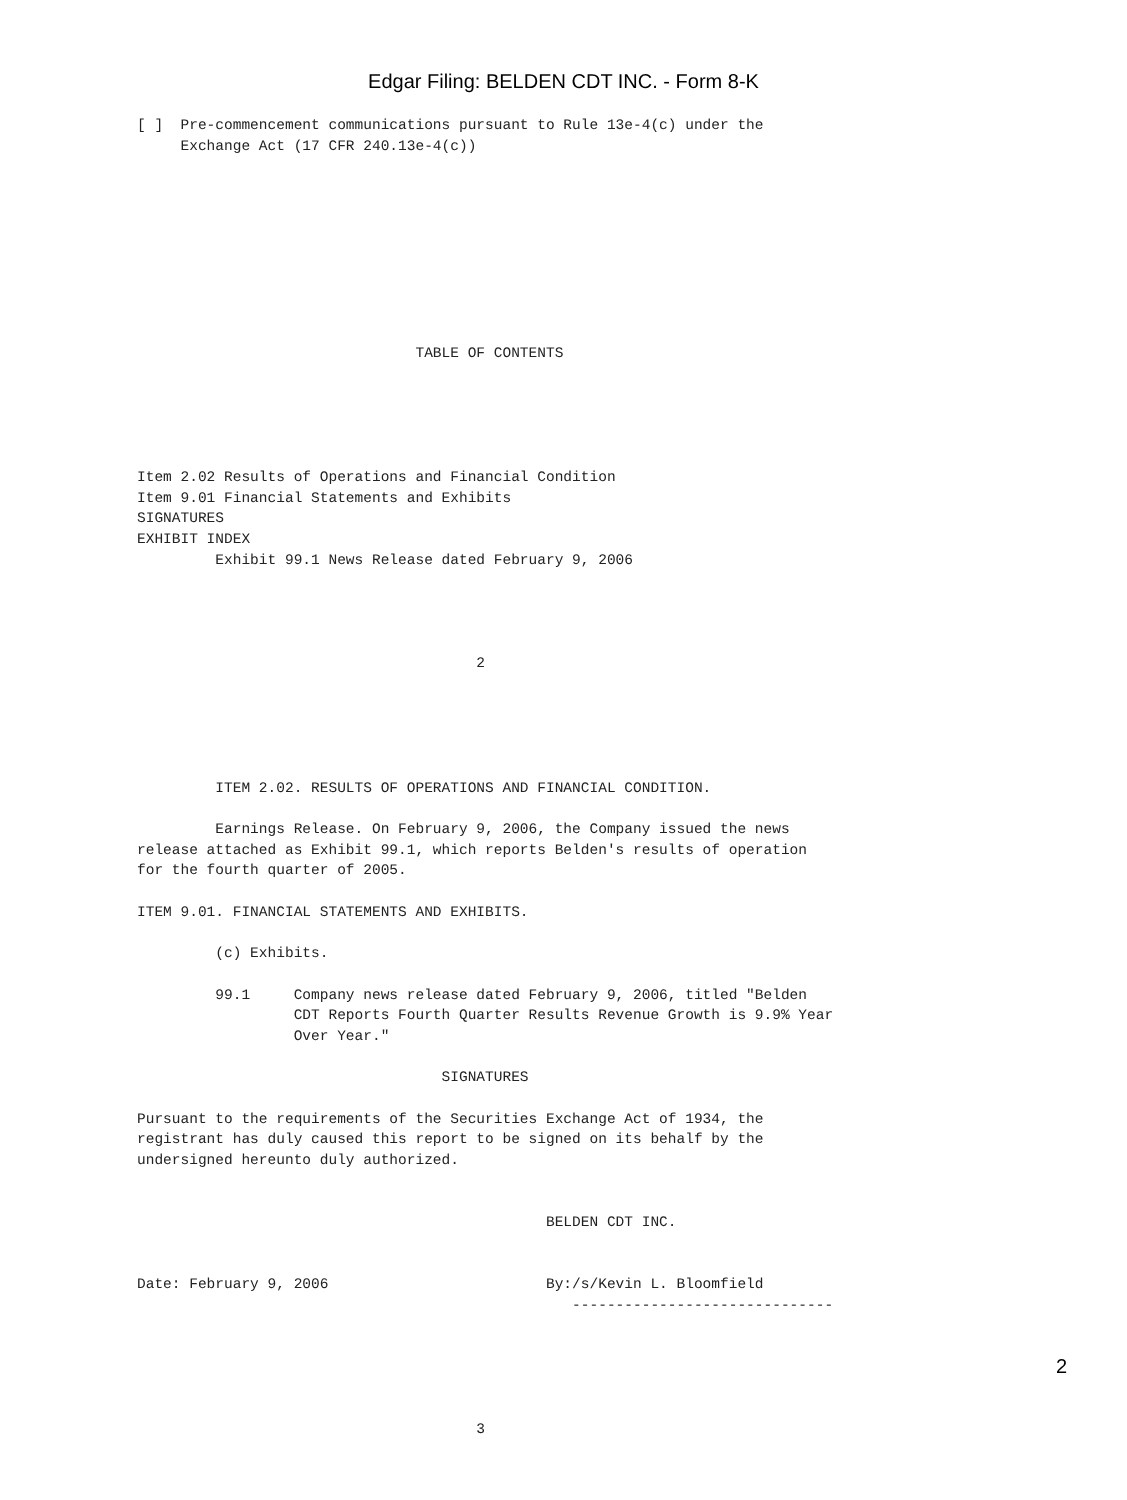Edgar Filing: BELDEN CDT INC. - Form 8-K
[ ]  Pre-commencement communications pursuant to Rule 13e-4(c) under the
     Exchange Act (17 CFR 240.13e-4(c))









                                TABLE OF CONTENTS





Item 2.02 Results of Operations and Financial Condition
Item 9.01 Financial Statements and Exhibits
SIGNATURES
EXHIBIT INDEX
         Exhibit 99.1 News Release dated February 9, 2006




                                       2





         ITEM 2.02. RESULTS OF OPERATIONS AND FINANCIAL CONDITION.

         Earnings Release. On February 9, 2006, the Company issued the news
release attached as Exhibit 99.1, which reports Belden's results of operation
for the fourth quarter of 2005.

ITEM 9.01. FINANCIAL STATEMENTS AND EXHIBITS.

         (c) Exhibits.

         99.1     Company news release dated February 9, 2006, titled "Belden
                  CDT Reports Fourth Quarter Results Revenue Growth is 9.9% Year
                  Over Year."

                                   SIGNATURES

Pursuant to the requirements of the Securities Exchange Act of 1934, the
registrant has duly caused this report to be signed on its behalf by the
undersigned hereunto duly authorized.


                                               BELDEN CDT INC.


Date: February 9, 2006                         By:/s/Kevin L. Bloomfield
                                                  ------------------------------





                                       3
2